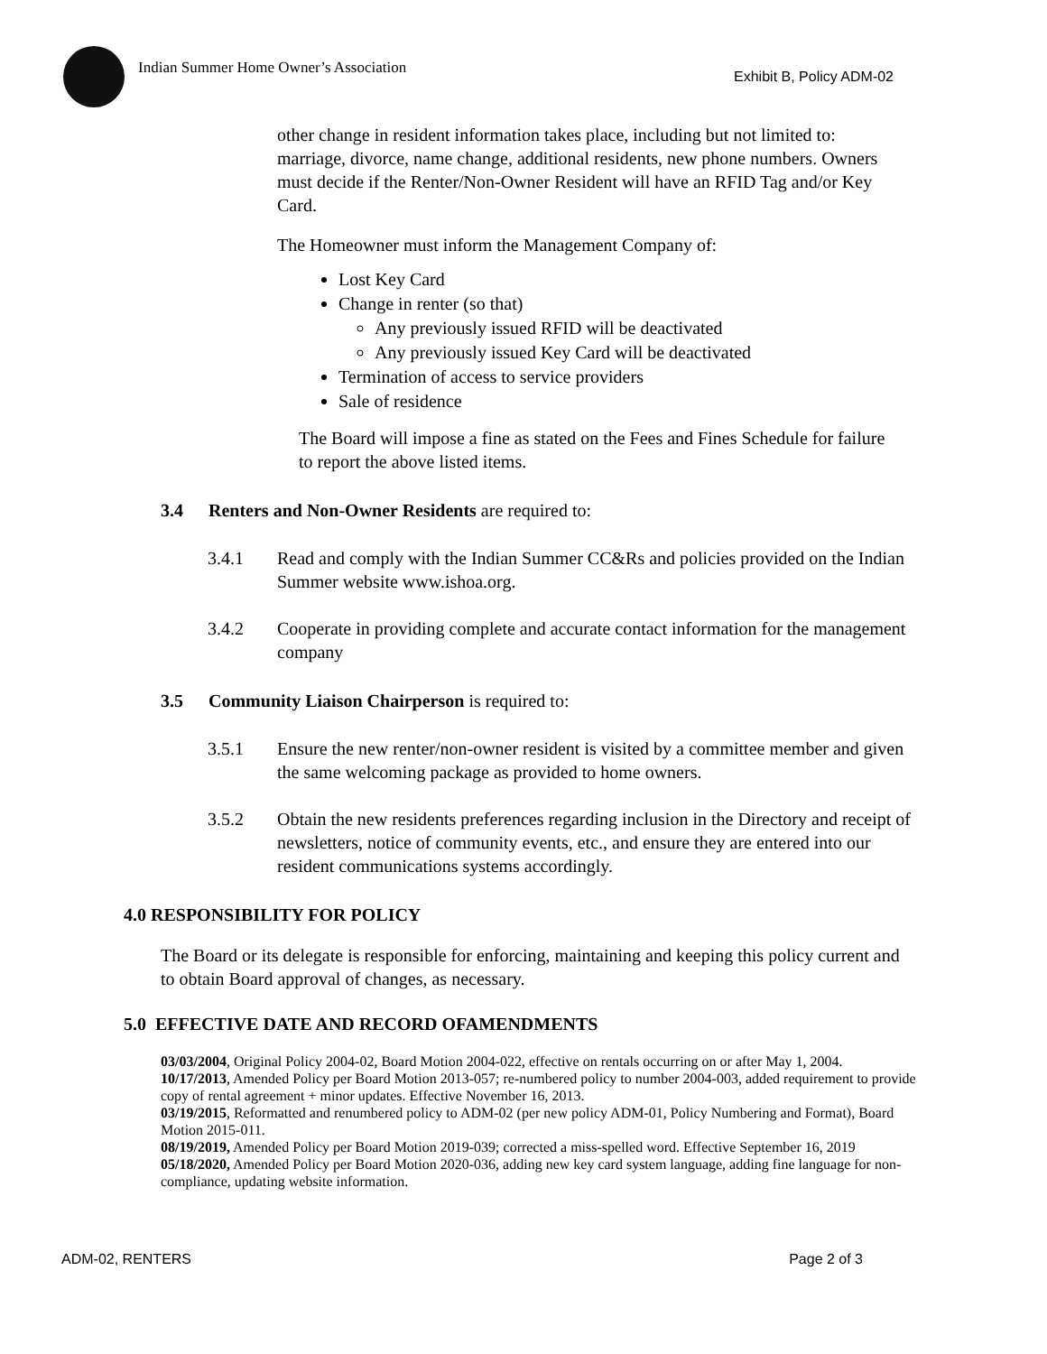Indian Summer Home Owner’s Association
Exhibit B, Policy ADM-02
other change in resident information takes place, including but not limited to: marriage, divorce, name change, additional residents, new phone numbers. Owners must decide if the Renter/Non-Owner Resident will have an RFID Tag and/or Key Card.
The Homeowner must inform the Management Company of:
Lost Key Card
Change in renter (so that)
Any previously issued RFID will be deactivated
Any previously issued Key Card will be deactivated
Termination of access to service providers
Sale of residence
The Board will impose a fine as stated on the Fees and Fines Schedule for failure to report the above listed items.
3.4 Renters and Non-Owner Residents are required to:
3.4.1 Read and comply with the Indian Summer CC&Rs and policies provided on the Indian Summer website www.ishoa.org.
3.4.2 Cooperate in providing complete and accurate contact information for the management company
3.5 Community Liaison Chairperson is required to:
3.5.1 Ensure the new renter/non-owner resident is visited by a committee member and given the same welcoming package as provided to home owners.
3.5.2 Obtain the new residents preferences regarding inclusion in the Directory and receipt of newsletters, notice of community events, etc., and ensure they are entered into our resident communications systems accordingly.
4.0 RESPONSIBILITY FOR POLICY
The Board or its delegate is responsible for enforcing, maintaining and keeping this policy current and to obtain Board approval of changes, as necessary.
5.0 EFFECTIVE DATE AND RECORD OFAMENDMENTS
03/03/2004, Original Policy 2004-02, Board Motion 2004-022, effective on rentals occurring on or after May 1, 2004.
10/17/2013, Amended Policy per Board Motion 2013-057; re-numbered policy to number 2004-003, added requirement to provide copy of rental agreement + minor updates. Effective November 16, 2013.
03/19/2015, Reformatted and renumbered policy to ADM-02 (per new policy ADM-01, Policy Numbering and Format), Board Motion 2015-011.
08/19/2019, Amended Policy per Board Motion 2019-039; corrected a miss-spelled word. Effective September 16, 2019
05/18/2020, Amended Policy per Board Motion 2020-036, adding new key card system language, adding fine language for non-compliance, updating website information.
ADM-02, RENTERS Page 2 of 3